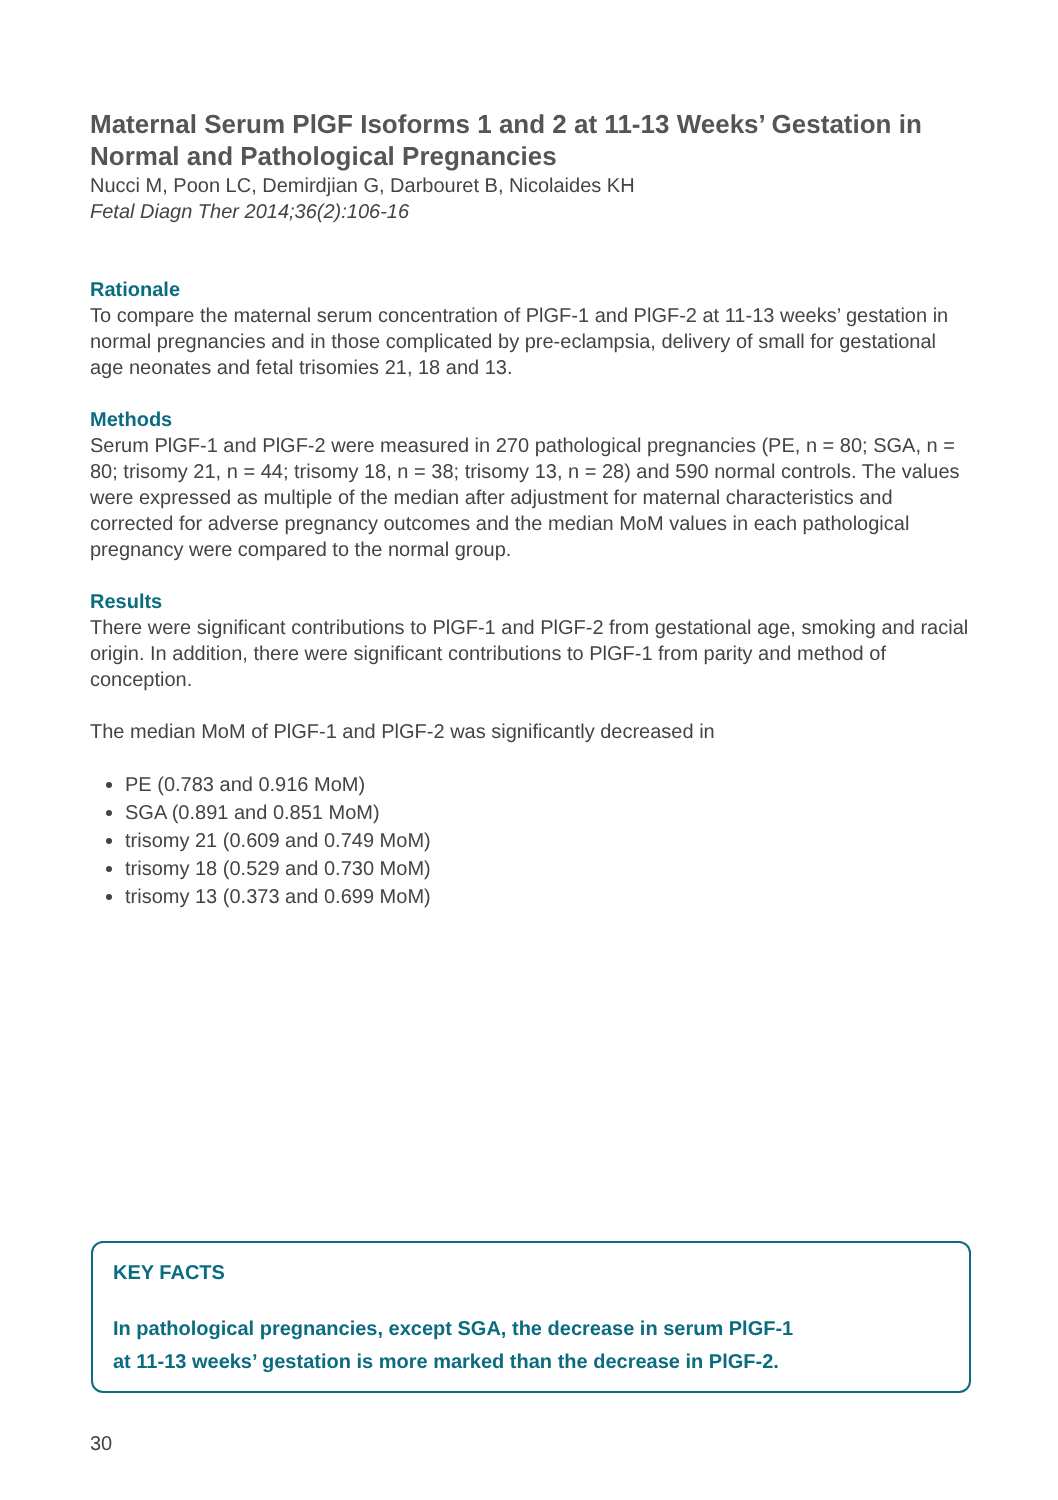Maternal Serum PlGF Isoforms 1 and 2 at 11-13 Weeks’ Gestation in Normal and Pathological Pregnancies
Nucci M, Poon LC, Demirdjian G, Darbouret B, Nicolaides KH
Fetal Diagn Ther 2014;36(2):106-16
Rationale
To compare the maternal serum concentration of PlGF-1 and PlGF-2 at 11-13 weeks’ gestation in normal pregnancies and in those complicated by pre-eclampsia, delivery of small for gestational age neonates and fetal trisomies 21, 18 and 13.
Methods
Serum PlGF-1 and PlGF-2 were measured in 270 pathological pregnancies (PE, n = 80; SGA, n = 80; trisomy 21, n = 44; trisomy 18, n = 38; trisomy 13, n = 28) and 590 normal controls. The values were expressed as multiple of the median after adjustment for maternal characteristics and corrected for adverse pregnancy outcomes and the median MoM values in each pathological pregnancy were compared to the normal group.
Results
There were significant contributions to PlGF-1 and PlGF-2 from gestational age, smoking and racial origin. In addition, there were significant contributions to PlGF-1 from parity and method of conception.
The median MoM of PlGF-1 and PlGF-2 was significantly decreased in
PE (0.783 and 0.916 MoM)
SGA (0.891 and 0.851 MoM)
trisomy 21 (0.609 and 0.749 MoM)
trisomy 18 (0.529 and 0.730 MoM)
trisomy 13 (0.373 and 0.699 MoM)
KEY FACTS
In pathological pregnancies, except SGA, the decrease in serum PlGF-1
at 11-13 weeks’ gestation is more marked than the decrease in PlGF-2.
30